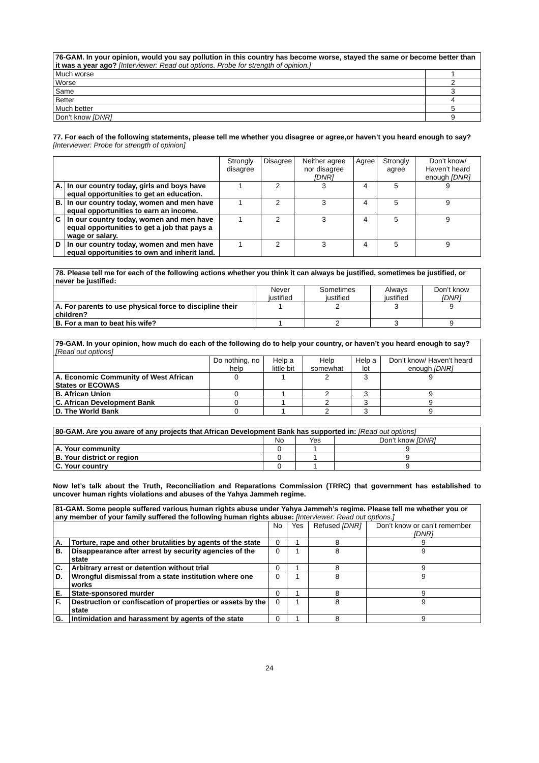| 76-GAM. In your opinion, would you say pollution in this country has become worse, stayed the same or become better than it was a year ago? [Interviewer: Read out options. Probe for strength of opinion.] | |
| Much worse | 1 |
| Worse | 2 |
| Same | 3 |
| Better | 4 |
| Much better | 5 |
| Don’t know [DNR] | 9 |
77. For each of the following statements, please tell me whether you disagree or agree,or haven’t you heard enough to say? [Interviewer: Probe for strength of opinion]
| | | Strongly disagree | Disagree | Neither agree nor disagree [DNR] | Agree | Strongly agree | Don’t know/ Haven’t heard enough [DNR] |
| --- | --- | --- | --- | --- | --- | --- | --- |
| A. | In our country today, girls and boys have equal opportunities to get an education. | 1 | 2 | 3 | 4 | 5 | 9 |
| B. | In our country today, women and men have equal opportunities to earn an income. | 1 | 2 | 3 | 4 | 5 | 9 |
| C | In our country today, women and men have equal opportunities to get a job that pays a wage or salary. | 1 | 2 | 3 | 4 | 5 | 9 |
| D | In our country today, women and men have equal opportunities to own and inherit land. | 1 | 2 | 3 | 4 | 5 | 9 |
| 78. Please tell me for each of the following actions whether you think it can always be justified, sometimes be justified, or never be justified: | | | | |
| | Never justified | Sometimes justified | Always justified | Don’t know [DNR] |
| A. For parents to use physical force to discipline their children? | 1 | 2 | 3 | 9 |
| B. For a man to beat his wife? | 1 | 2 | 3 | 9 |
| 79-GAM. In your opinion, how much do each of the following do to help your country, or haven’t you heard enough to say? [Read out options] | | | | | |
| | Do nothing, no help | Help a little bit | Help somewhat | Help a lot | Don’t know/ Haven’t heard enough [DNR] |
| A. Economic Community of West African States or ECOWAS | 0 | 1 | 2 | 3 | 9 |
| B. African Union | 0 | 1 | 2 | 3 | 9 |
| C. African Development Bank | 0 | 1 | 2 | 3 | 9 |
| D. The World Bank | 0 | 1 | 2 | 3 | 9 |
| 80-GAM. Are you aware of any projects that African Development Bank has supported in: [Read out options] | | | |
| | No | Yes | Don’t know [DNR] |
| A. Your community | 0 | 1 | 9 |
| B. Your district or region | 0 | 1 | 9 |
| C. Your country | 0 | 1 | 9 |
Now let’s talk about the Truth, Reconciliation and Reparations Commission (TRRC) that government has established to uncover human rights violations and abuses of the Yahya Jammeh regime.
| 81-GAM. Some people suffered various human rights abuse under Yahya Jammeh’s regime. Please tell me whether you or any member of your family suffered the following human rights abuse: [Interviewer: Read out options.] | | | | | |
| | | No | Yes | Refused [DNR] | Don’t know or can’t remember [DNR] |
| A. | Torture, rape and other brutalities by agents of the state | 0 | 1 | 8 | 9 |
| B. | Disappearance after arrest by security agencies of the state | 0 | 1 | 8 | 9 |
| C. | Arbitrary arrest or detention without trial | 0 | 1 | 8 | 9 |
| D. | Wrongful dismissal from a state institution where one works | 0 | 1 | 8 | 9 |
| E. | State-sponsored murder | 0 | 1 | 8 | 9 |
| F. | Destruction or confiscation of properties or assets by the state | 0 | 1 | 8 | 9 |
| G. | Intimidation and harassment by agents of the state | 0 | 1 | 8 | 9 |
24